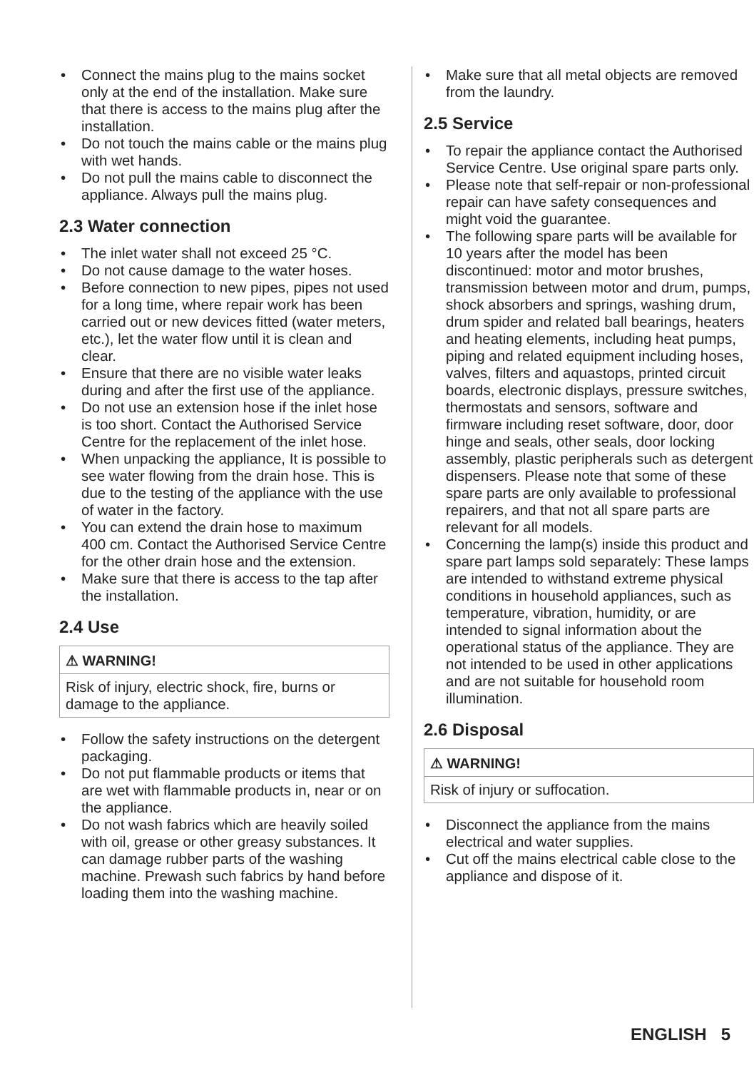• Connect the mains plug to the mains socket only at the end of the installation. Make sure that there is access to the mains plug after the installation.
• Do not touch the mains cable or the mains plug with wet hands.
• Do not pull the mains cable to disconnect the appliance. Always pull the mains plug.
2.3 Water connection
• The inlet water shall not exceed 25 °C.
• Do not cause damage to the water hoses.
• Before connection to new pipes, pipes not used for a long time, where repair work has been carried out or new devices fitted (water meters, etc.), let the water flow until it is clean and clear.
• Ensure that there are no visible water leaks during and after the first use of the appliance.
• Do not use an extension hose if the inlet hose is too short. Contact the Authorised Service Centre for the replacement of the inlet hose.
• When unpacking the appliance, It is possible to see water flowing from the drain hose. This is due to the testing of the appliance with the use of water in the factory.
• You can extend the drain hose to maximum 400 cm. Contact the Authorised Service Centre for the other drain hose and the extension.
• Make sure that there is access to the tap after the installation.
2.4 Use
⚠ WARNING!
Risk of injury, electric shock, fire, burns or damage to the appliance.
• Follow the safety instructions on the detergent packaging.
• Do not put flammable products or items that are wet with flammable products in, near or on the appliance.
• Do not wash fabrics which are heavily soiled with oil, grease or other greasy substances. It can damage rubber parts of the washing machine. Prewash such fabrics by hand before loading them into the washing machine.
• Make sure that all metal objects are removed from the laundry.
2.5 Service
• To repair the appliance contact the Authorised Service Centre. Use original spare parts only.
• Please note that self-repair or non-professional repair can have safety consequences and might void the guarantee.
• The following spare parts will be available for 10 years after the model has been discontinued: motor and motor brushes, transmission between motor and drum, pumps, shock absorbers and springs, washing drum, drum spider and related ball bearings, heaters and heating elements, including heat pumps, piping and related equipment including hoses, valves, filters and aquastops, printed circuit boards, electronic displays, pressure switches, thermostats and sensors, software and firmware including reset software, door, door hinge and seals, other seals, door locking assembly, plastic peripherals such as detergent dispensers. Please note that some of these spare parts are only available to professional repairers, and that not all spare parts are relevant for all models.
• Concerning the lamp(s) inside this product and spare part lamps sold separately: These lamps are intended to withstand extreme physical conditions in household appliances, such as temperature, vibration, humidity, or are intended to signal information about the operational status of the appliance. They are not intended to be used in other applications and are not suitable for household room illumination.
2.6 Disposal
⚠ WARNING!
Risk of injury or suffocation.
• Disconnect the appliance from the mains electrical and water supplies.
• Cut off the mains electrical cable close to the appliance and dispose of it.
ENGLISH 5